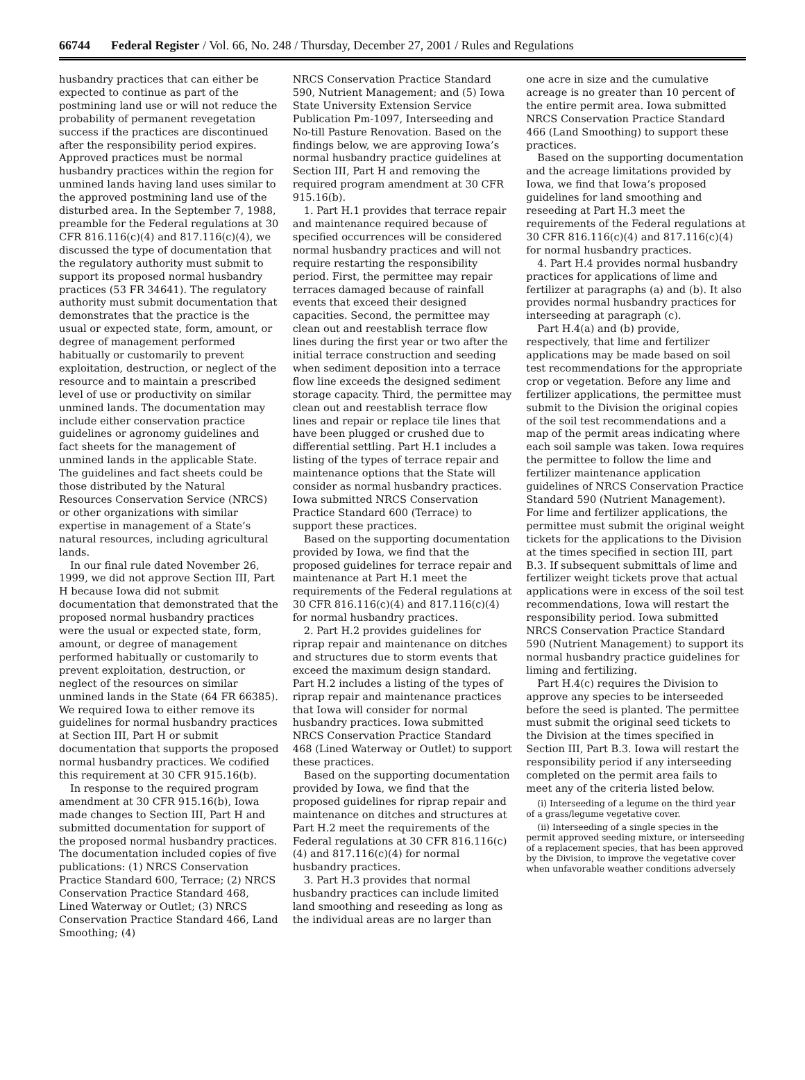66744 Federal Register / Vol. 66, No. 248 / Thursday, December 27, 2001 / Rules and Regulations
husbandry practices that can either be expected to continue as part of the postmining land use or will not reduce the probability of permanent revegetation success if the practices are discontinued after the responsibility period expires. Approved practices must be normal husbandry practices within the region for unmined lands having land uses similar to the approved postmining land use of the disturbed area. In the September 7, 1988, preamble for the Federal regulations at 30 CFR 816.116(c)(4) and 817.116(c)(4), we discussed the type of documentation that the regulatory authority must submit to support its proposed normal husbandry practices (53 FR 34641). The regulatory authority must submit documentation that demonstrates that the practice is the usual or expected state, form, amount, or degree of management performed habitually or customarily to prevent exploitation, destruction, or neglect of the resource and to maintain a prescribed level of use or productivity on similar unmined lands. The documentation may include either conservation practice guidelines or agronomy guidelines and fact sheets for the management of unmined lands in the applicable State. The guidelines and fact sheets could be those distributed by the Natural Resources Conservation Service (NRCS) or other organizations with similar expertise in management of a State’s natural resources, including agricultural lands.
In our final rule dated November 26, 1999, we did not approve Section III, Part H because Iowa did not submit documentation that demonstrated that the proposed normal husbandry practices were the usual or expected state, form, amount, or degree of management performed habitually or customarily to prevent exploitation, destruction, or neglect of the resources on similar unmined lands in the State (64 FR 66385). We required Iowa to either remove its guidelines for normal husbandry practices at Section III, Part H or submit documentation that supports the proposed normal husbandry practices. We codified this requirement at 30 CFR 915.16(b).
In response to the required program amendment at 30 CFR 915.16(b), Iowa made changes to Section III, Part H and submitted documentation for support of the proposed normal husbandry practices. The documentation included copies of five publications: (1) NRCS Conservation Practice Standard 600, Terrace; (2) NRCS Conservation Practice Standard 468, Lined Waterway or Outlet; (3) NRCS Conservation Practice Standard 466, Land Smoothing; (4)
NRCS Conservation Practice Standard 590, Nutrient Management; and (5) Iowa State University Extension Service Publication Pm-1097, Interseeding and No-till Pasture Renovation. Based on the findings below, we are approving Iowa’s normal husbandry practice guidelines at Section III, Part H and removing the required program amendment at 30 CFR 915.16(b).
1. Part H.1 provides that terrace repair and maintenance required because of specified occurrences will be considered normal husbandry practices and will not require restarting the responsibility period. First, the permittee may repair terraces damaged because of rainfall events that exceed their designed capacities. Second, the permittee may clean out and reestablish terrace flow lines during the first year or two after the initial terrace construction and seeding when sediment deposition into a terrace flow line exceeds the designed sediment storage capacity. Third, the permittee may clean out and reestablish terrace flow lines and repair or replace tile lines that have been plugged or crushed due to differential settling. Part H.1 includes a listing of the types of terrace repair and maintenance options that the State will consider as normal husbandry practices. Iowa submitted NRCS Conservation Practice Standard 600 (Terrace) to support these practices.
Based on the supporting documentation provided by Iowa, we find that the proposed guidelines for terrace repair and maintenance at Part H.1 meet the requirements of the Federal regulations at 30 CFR 816.116(c)(4) and 817.116(c)(4) for normal husbandry practices.
2. Part H.2 provides guidelines for riprap repair and maintenance on ditches and structures due to storm events that exceed the maximum design standard. Part H.2 includes a listing of the types of riprap repair and maintenance practices that Iowa will consider for normal husbandry practices. Iowa submitted NRCS Conservation Practice Standard 468 (Lined Waterway or Outlet) to support these practices.
Based on the supporting documentation provided by Iowa, we find that the proposed guidelines for riprap repair and maintenance on ditches and structures at Part H.2 meet the requirements of the Federal regulations at 30 CFR 816.116(c)(4) and 817.116(c)(4) for normal husbandry practices.
3. Part H.3 provides that normal husbandry practices can include limited land smoothing and reseeding as long as the individual areas are no larger than
one acre in size and the cumulative acreage is no greater than 10 percent of the entire permit area. Iowa submitted NRCS Conservation Practice Standard 466 (Land Smoothing) to support these practices.
Based on the supporting documentation and the acreage limitations provided by Iowa, we find that Iowa’s proposed guidelines for land smoothing and reseeding at Part H.3 meet the requirements of the Federal regulations at 30 CFR 816.116(c)(4) and 817.116(c)(4) for normal husbandry practices.
4. Part H.4 provides normal husbandry practices for applications of lime and fertilizer at paragraphs (a) and (b). It also provides normal husbandry practices for interseeding at paragraph (c).
Part H.4(a) and (b) provide, respectively, that lime and fertilizer applications may be made based on soil test recommendations for the appropriate crop or vegetation. Before any lime and fertilizer applications, the permittee must submit to the Division the original copies of the soil test recommendations and a map of the permit areas indicating where each soil sample was taken. Iowa requires the permittee to follow the lime and fertilizer maintenance application guidelines of NRCS Conservation Practice Standard 590 (Nutrient Management). For lime and fertilizer applications, the permittee must submit the original weight tickets for the applications to the Division at the times specified in section III, part B.3. If subsequent submittals of lime and fertilizer weight tickets prove that actual applications were in excess of the soil test recommendations, Iowa will restart the responsibility period. Iowa submitted NRCS Conservation Practice Standard 590 (Nutrient Management) to support its normal husbandry practice guidelines for liming and fertilizing.
Part H.4(c) requires the Division to approve any species to be interseeded before the seed is planted. The permittee must submit the original seed tickets to the Division at the times specified in Section III, Part B.3. Iowa will restart the responsibility period if any interseeding completed on the permit area fails to meet any of the criteria listed below.
(i) Interseeding of a legume on the third year of a grass/legume vegetative cover.
(ii) Interseeding of a single species in the permit approved seeding mixture, or interseeding of a replacement species, that has been approved by the Division, to improve the vegetative cover when unfavorable weather conditions adversely